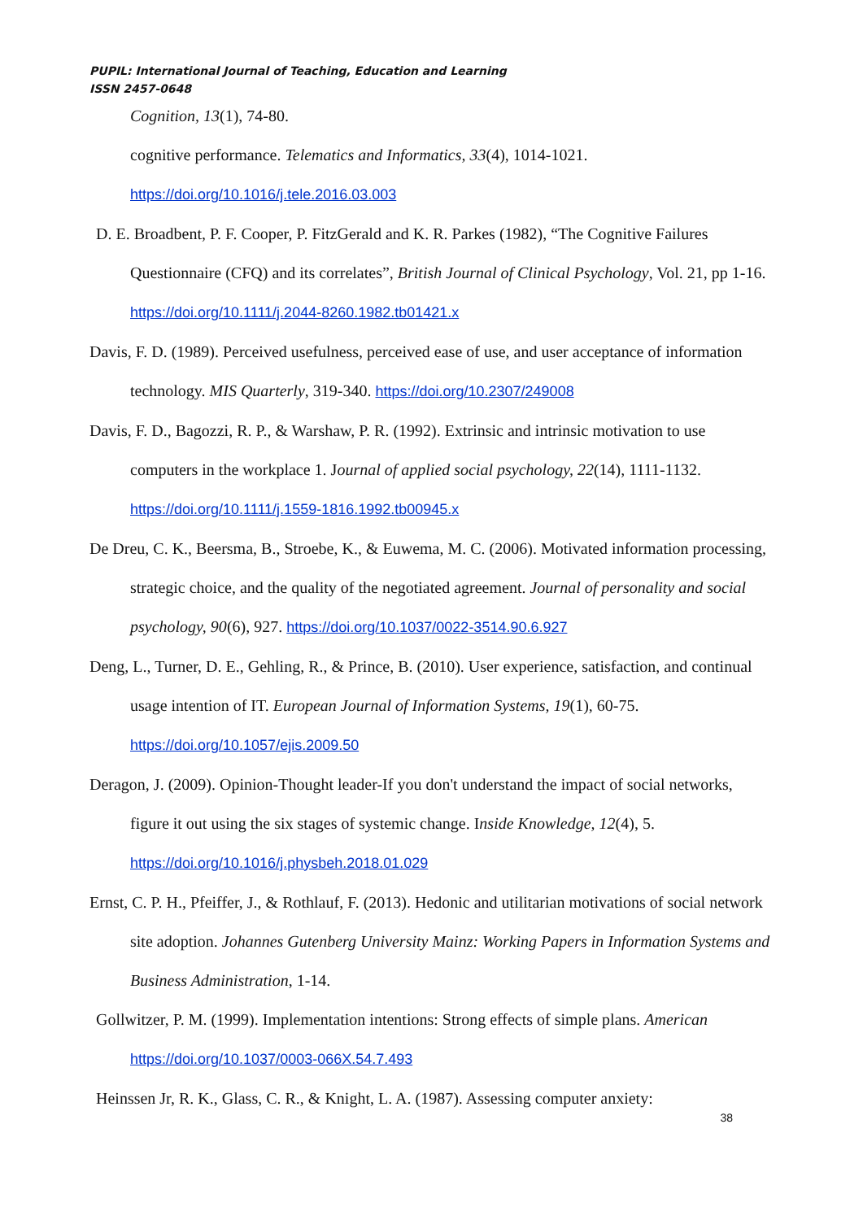PUPIL: International Journal of Teaching, Education and Learning
ISSN 2457-0648
Cognition, 13(1), 74-80.
cognitive performance. Telematics and Informatics, 33(4), 1014-1021.
https://doi.org/10.1016/j.tele.2016.03.003
D. E. Broadbent, P. F. Cooper, P. FitzGerald and K. R. Parkes (1982), “The Cognitive Failures Questionnaire (CFQ) and its correlates”, British Journal of Clinical Psychology, Vol. 21, pp 1-16. https://doi.org/10.1111/j.2044-8260.1982.tb01421.x
Davis, F. D. (1989). Perceived usefulness, perceived ease of use, and user acceptance of information technology. MIS Quarterly, 319-340. https://doi.org/10.2307/249008
Davis, F. D., Bagozzi, R. P., & Warshaw, P. R. (1992). Extrinsic and intrinsic motivation to use computers in the workplace 1. Journal of applied social psychology, 22(14), 1111-1132. https://doi.org/10.1111/j.1559-1816.1992.tb00945.x
De Dreu, C. K., Beersma, B., Stroebe, K., & Euwema, M. C. (2006). Motivated information processing, strategic choice, and the quality of the negotiated agreement. Journal of personality and social psychology, 90(6), 927. https://doi.org/10.1037/0022-3514.90.6.927
Deng, L., Turner, D. E., Gehling, R., & Prince, B. (2010). User experience, satisfaction, and continual usage intention of IT. European Journal of Information Systems, 19(1), 60-75. https://doi.org/10.1057/ejis.2009.50
Deragon, J. (2009). Opinion-Thought leader-If you don't understand the impact of social networks, figure it out using the six stages of systemic change. Inside Knowledge, 12(4), 5. https://doi.org/10.1016/j.physbeh.2018.01.029
Ernst, C. P. H., Pfeiffer, J., & Rothlauf, F. (2013). Hedonic and utilitarian motivations of social network site adoption. Johannes Gutenberg University Mainz: Working Papers in Information Systems and Business Administration, 1-14.
Gollwitzer, P. M. (1999). Implementation intentions: Strong effects of simple plans. American https://doi.org/10.1037/0003-066X.54.7.493
Heinssen Jr, R. K., Glass, C. R., & Knight, L. A. (1987). Assessing computer anxiety:
38